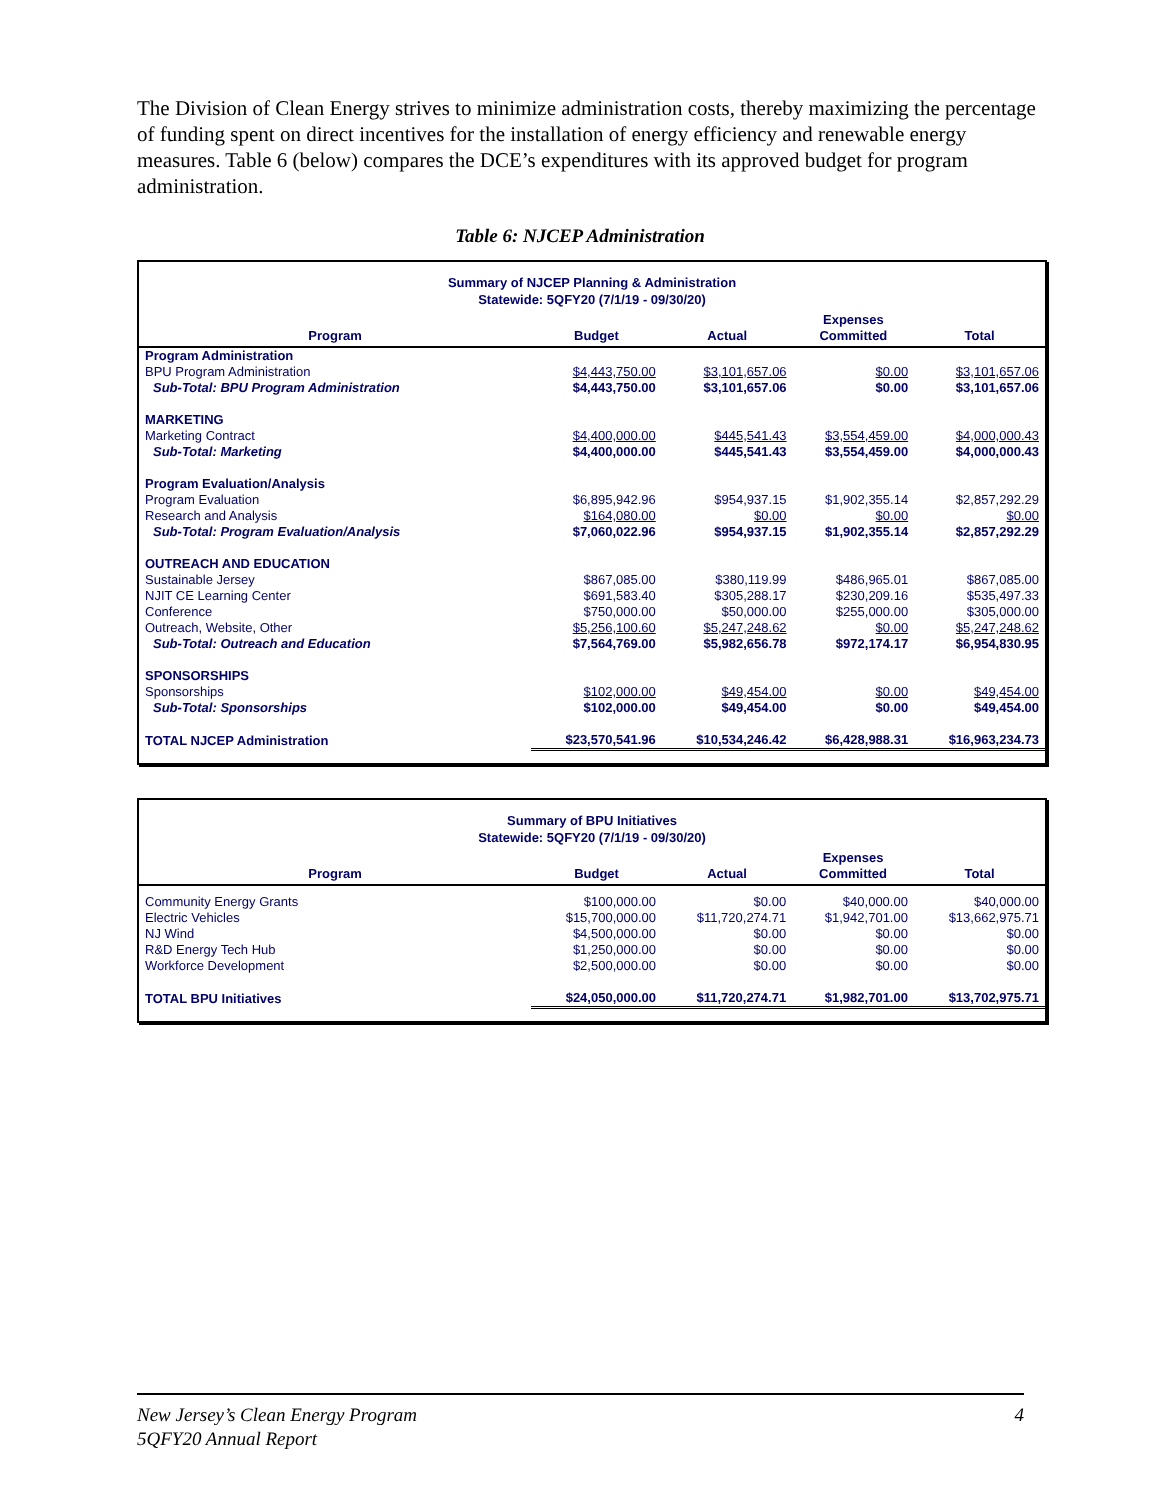The Division of Clean Energy strives to minimize administration costs, thereby maximizing the percentage of funding spent on direct incentives for the installation of energy efficiency and renewable energy measures. Table 6 (below) compares the DCE’s expenditures with its approved budget for program administration.
Table 6: NJCEP Administration
Summary of NJCEP Planning & Administration
Statewide: 5QFY20 (7/1/19 - 09/30/20)
| Program | Budget | Actual | Expenses Committed | Total |
| --- | --- | --- | --- | --- |
| Program Administration | | | | |
| BPU Program Administration | $4,443,750.00 | $3,101,657.06 | $0.00 | $3,101,657.06 |
| Sub-Total: BPU Program Administration | $4,443,750.00 | $3,101,657.06 | $0.00 | $3,101,657.06 |
| MARKETING | | | | |
| Marketing Contract | $4,400,000.00 | $445,541.43 | $3,554,459.00 | $4,000,000.43 |
| Sub-Total: Marketing | $4,400,000.00 | $445,541.43 | $3,554,459.00 | $4,000,000.43 |
| Program Evaluation/Analysis | | | | |
| Program Evaluation | $6,895,942.96 | $954,937.15 | $1,902,355.14 | $2,857,292.29 |
| Research and Analysis | $164,080.00 | $0.00 | $0.00 | $0.00 |
| Sub-Total: Program Evaluation/Analysis | $7,060,022.96 | $954,937.15 | $1,902,355.14 | $2,857,292.29 |
| OUTREACH AND EDUCATION | | | | |
| Sustainable Jersey | $867,085.00 | $380,119.99 | $486,965.01 | $867,085.00 |
| NJIT CE Learning Center | $691,583.40 | $305,288.17 | $230,209.16 | $535,497.33 |
| Conference | $750,000.00 | $50,000.00 | $255,000.00 | $305,000.00 |
| Outreach, Website, Other | $5,256,100.60 | $5,247,248.62 | $0.00 | $5,247,248.62 |
| Sub-Total: Outreach and Education | $7,564,769.00 | $5,982,656.78 | $972,174.17 | $6,954,830.95 |
| SPONSORSHIPS | | | | |
| Sponsorships | $102,000.00 | $49,454.00 | $0.00 | $49,454.00 |
| Sub-Total: Sponsorships | $102,000.00 | $49,454.00 | $0.00 | $49,454.00 |
| TOTAL NJCEP Administration | $23,570,541.96 | $10,534,246.42 | $6,428,988.31 | $16,963,234.73 |
Summary of BPU Initiatives
Statewide: 5QFY20 (7/1/19 - 09/30/20)
| Program | Budget | Actual | Expenses Committed | Total |
| --- | --- | --- | --- | --- |
| Community Energy Grants | $100,000.00 | $0.00 | $40,000.00 | $40,000.00 |
| Electric Vehicles | $15,700,000.00 | $11,720,274.71 | $1,942,701.00 | $13,662,975.71 |
| NJ Wind | $4,500,000.00 | $0.00 | $0.00 | $0.00 |
| R&D Energy Tech Hub | $1,250,000.00 | $0.00 | $0.00 | $0.00 |
| Workforce Development | $2,500,000.00 | $0.00 | $0.00 | $0.00 |
| TOTAL BPU Initiatives | $24,050,000.00 | $11,720,274.71 | $1,982,701.00 | $13,702,975.71 |
New Jersey’s Clean Energy Program
5QFY20 Annual Report
4